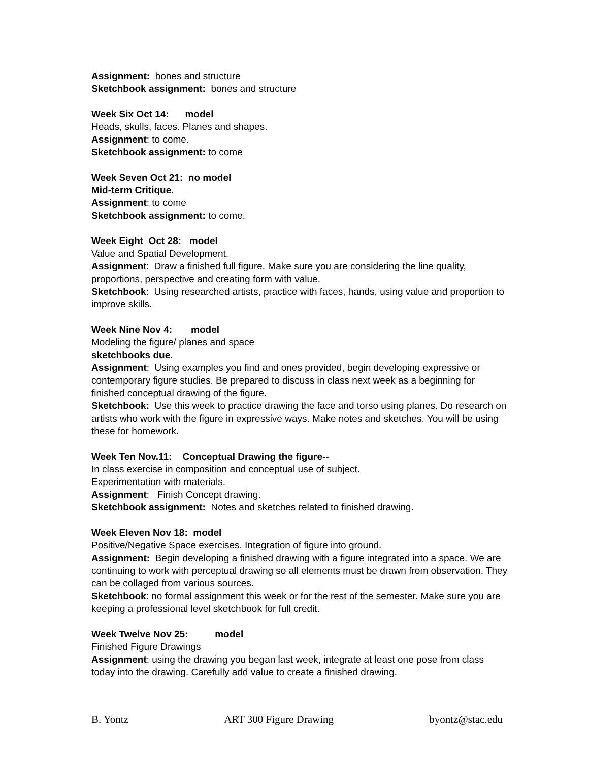Assignment: bones and structure
Sketchbook assignment: bones and structure
Week Six Oct 14: model
Heads, skulls, faces. Planes and shapes.
Assignment: to come.
Sketchbook assignment: to come
Week Seven Oct 21: no model
Mid-term Critique.
Assignment: to come
Sketchbook assignment: to come.
Week Eight Oct 28: model
Value and Spatial Development.
Assignment: Draw a finished full figure. Make sure you are considering the line quality, proportions, perspective and creating form with value.
Sketchbook: Using researched artists, practice with faces, hands, using value and proportion to improve skills.
Week Nine Nov 4: model
Modeling the figure/ planes and space
sketchbooks due.
Assignment: Using examples you find and ones provided, begin developing expressive or contemporary figure studies. Be prepared to discuss in class next week as a beginning for finished conceptual drawing of the figure.
Sketchbook: Use this week to practice drawing the face and torso using planes. Do research on artists who work with the figure in expressive ways. Make notes and sketches. You will be using these for homework.
Week Ten Nov.11: Conceptual Drawing the figure--
In class exercise in composition and conceptual use of subject.
Experimentation with materials.
Assignment: Finish Concept drawing.
Sketchbook assignment: Notes and sketches related to finished drawing.
Week Eleven Nov 18: model
Positive/Negative Space exercises. Integration of figure into ground.
Assignment: Begin developing a finished drawing with a figure integrated into a space. We are continuing to work with perceptual drawing so all elements must be drawn from observation. They can be collaged from various sources.
Sketchbook: no formal assignment this week or for the rest of the semester. Make sure you are keeping a professional level sketchbook for full credit.
Week Twelve Nov 25: model
Finished Figure Drawings
Assignment: using the drawing you began last week, integrate at least one pose from class today into the drawing. Carefully add value to create a finished drawing.
B. Yontz ART 300 Figure Drawing byontz@stac.edu